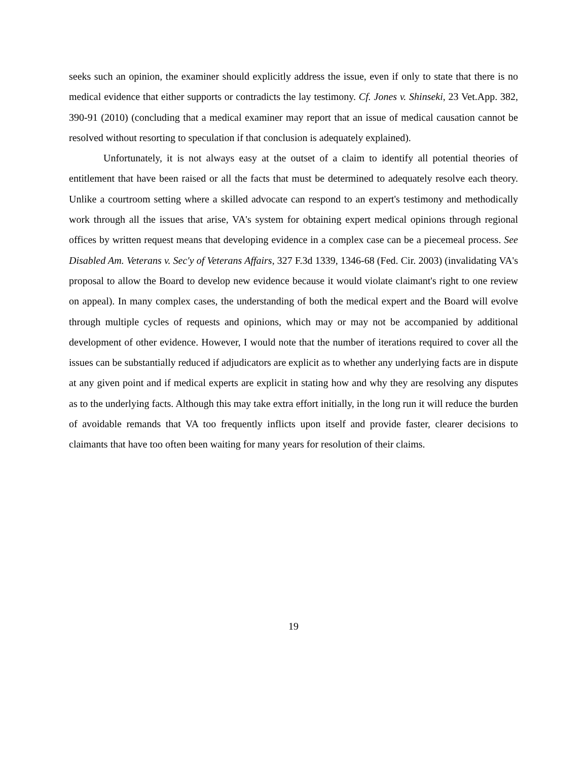seeks such an opinion, the examiner should explicitly address the issue, even if only to state that there is no medical evidence that either supports or contradicts the lay testimony. Cf. Jones v. Shinseki, 23 Vet.App. 382, 390-91 (2010) (concluding that a medical examiner may report that an issue of medical causation cannot be resolved without resorting to speculation if that conclusion is adequately explained).
Unfortunately, it is not always easy at the outset of a claim to identify all potential theories of entitlement that have been raised or all the facts that must be determined to adequately resolve each theory. Unlike a courtroom setting where a skilled advocate can respond to an expert's testimony and methodically work through all the issues that arise, VA's system for obtaining expert medical opinions through regional offices by written request means that developing evidence in a complex case can be a piecemeal process. See Disabled Am. Veterans v. Sec'y of Veterans Affairs, 327 F.3d 1339, 1346-68 (Fed. Cir. 2003) (invalidating VA's proposal to allow the Board to develop new evidence because it would violate claimant's right to one review on appeal). In many complex cases, the understanding of both the medical expert and the Board will evolve through multiple cycles of requests and opinions, which may or may not be accompanied by additional development of other evidence. However, I would note that the number of iterations required to cover all the issues can be substantially reduced if adjudicators are explicit as to whether any underlying facts are in dispute at any given point and if medical experts are explicit in stating how and why they are resolving any disputes as to the underlying facts. Although this may take extra effort initially, in the long run it will reduce the burden of avoidable remands that VA too frequently inflicts upon itself and provide faster, clearer decisions to claimants that have too often been waiting for many years for resolution of their claims.
19